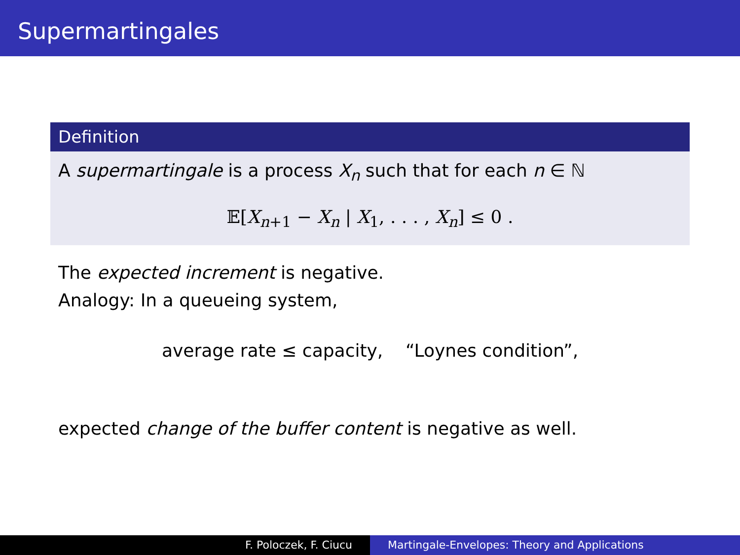Supermartingales
Definition
A supermartingale is a process X<sub>n</sub> such that for each n ∈ ℕ
𝔼[X<sub>n+1</sub> − X<sub>n</sub> | X<sub>1</sub>, . . . , X<sub>n</sub>] ≤ 0 .
The expected increment is negative.
Analogy: In a queueing system,
average rate ≤ capacity, “Loynes condition”,
expected change of the buffer content is negative as well.
F. Poloczek, F. Ciucu Martingale-Envelopes: Theory and Applications